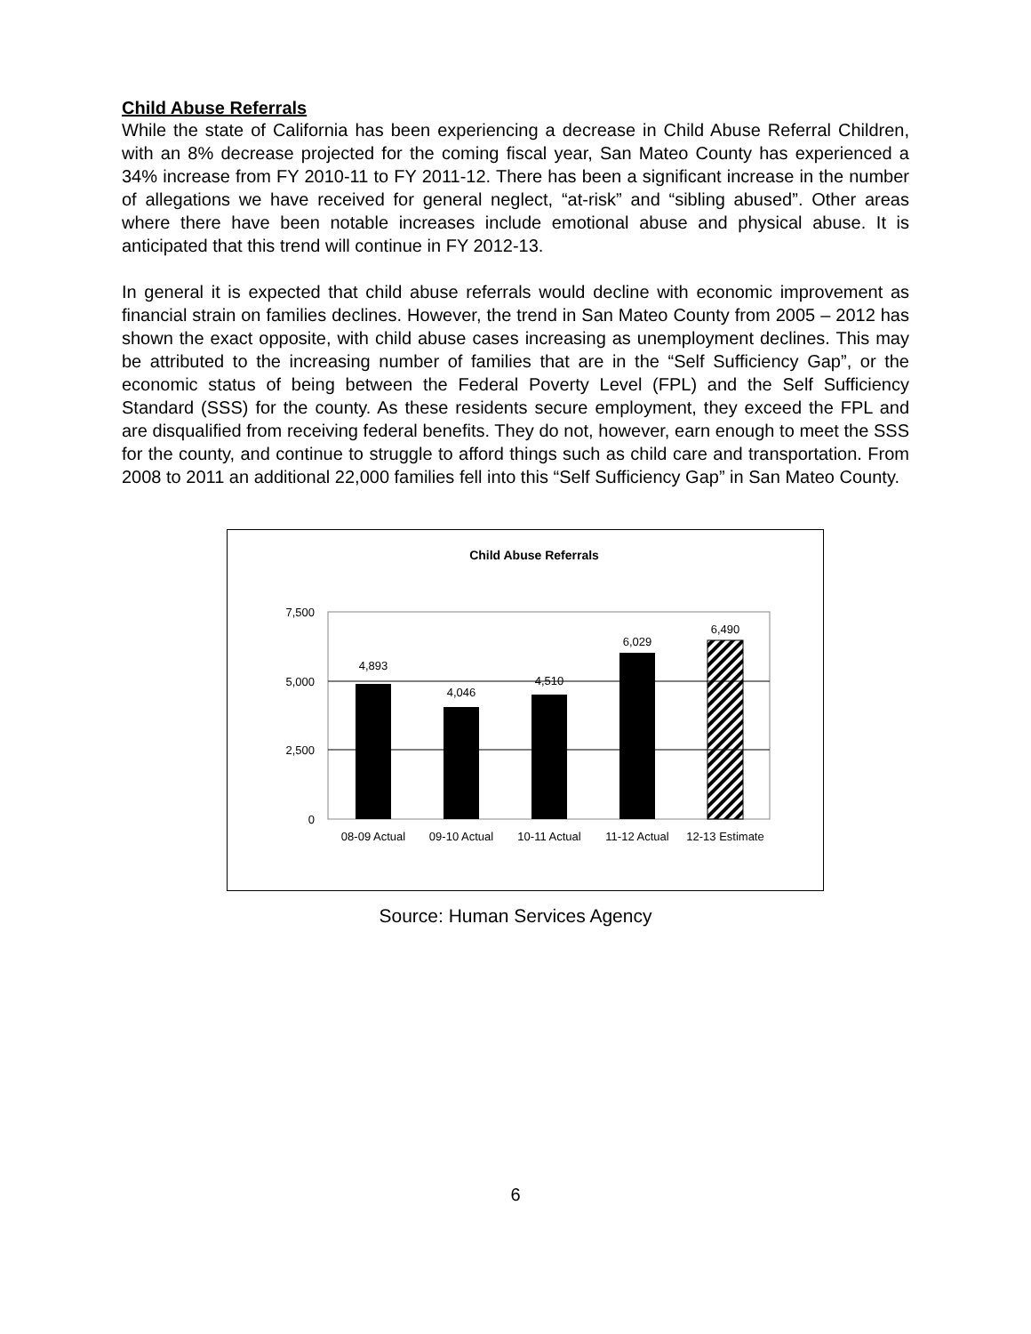Child Abuse Referrals
While the state of California has been experiencing a decrease in Child Abuse Referral Children, with an 8% decrease projected for the coming fiscal year, San Mateo County has experienced a 34% increase from FY 2010-11 to FY 2011-12. There has been a significant increase in the number of allegations we have received for general neglect, “at-risk” and “sibling abused”. Other areas where there have been notable increases include emotional abuse and physical abuse. It is anticipated that this trend will continue in FY 2012-13.
In general it is expected that child abuse referrals would decline with economic improvement as financial strain on families declines. However, the trend in San Mateo County from 2005 – 2012 has shown the exact opposite, with child abuse cases increasing as unemployment declines. This may be attributed to the increasing number of families that are in the “Self Sufficiency Gap”, or the economic status of being between the Federal Poverty Level (FPL) and the Self Sufficiency Standard (SSS) for the county. As these residents secure employment, they exceed the FPL and are disqualified from receiving federal benefits. They do not, however, earn enough to meet the SSS for the county, and continue to struggle to afford things such as child care and transportation. From 2008 to 2011 an additional 22,000 families fell into this “Self Sufficiency Gap” in San Mateo County.
Child Abuse Referrals
7,500
5,000
2,500
0
4,893
4,046
4,510
6,029
6,490
08-09 Actual
09-10 Actual
10-11 Actual
11-12 Actual
12-13 Estimate
Source: Human Services Agency
6